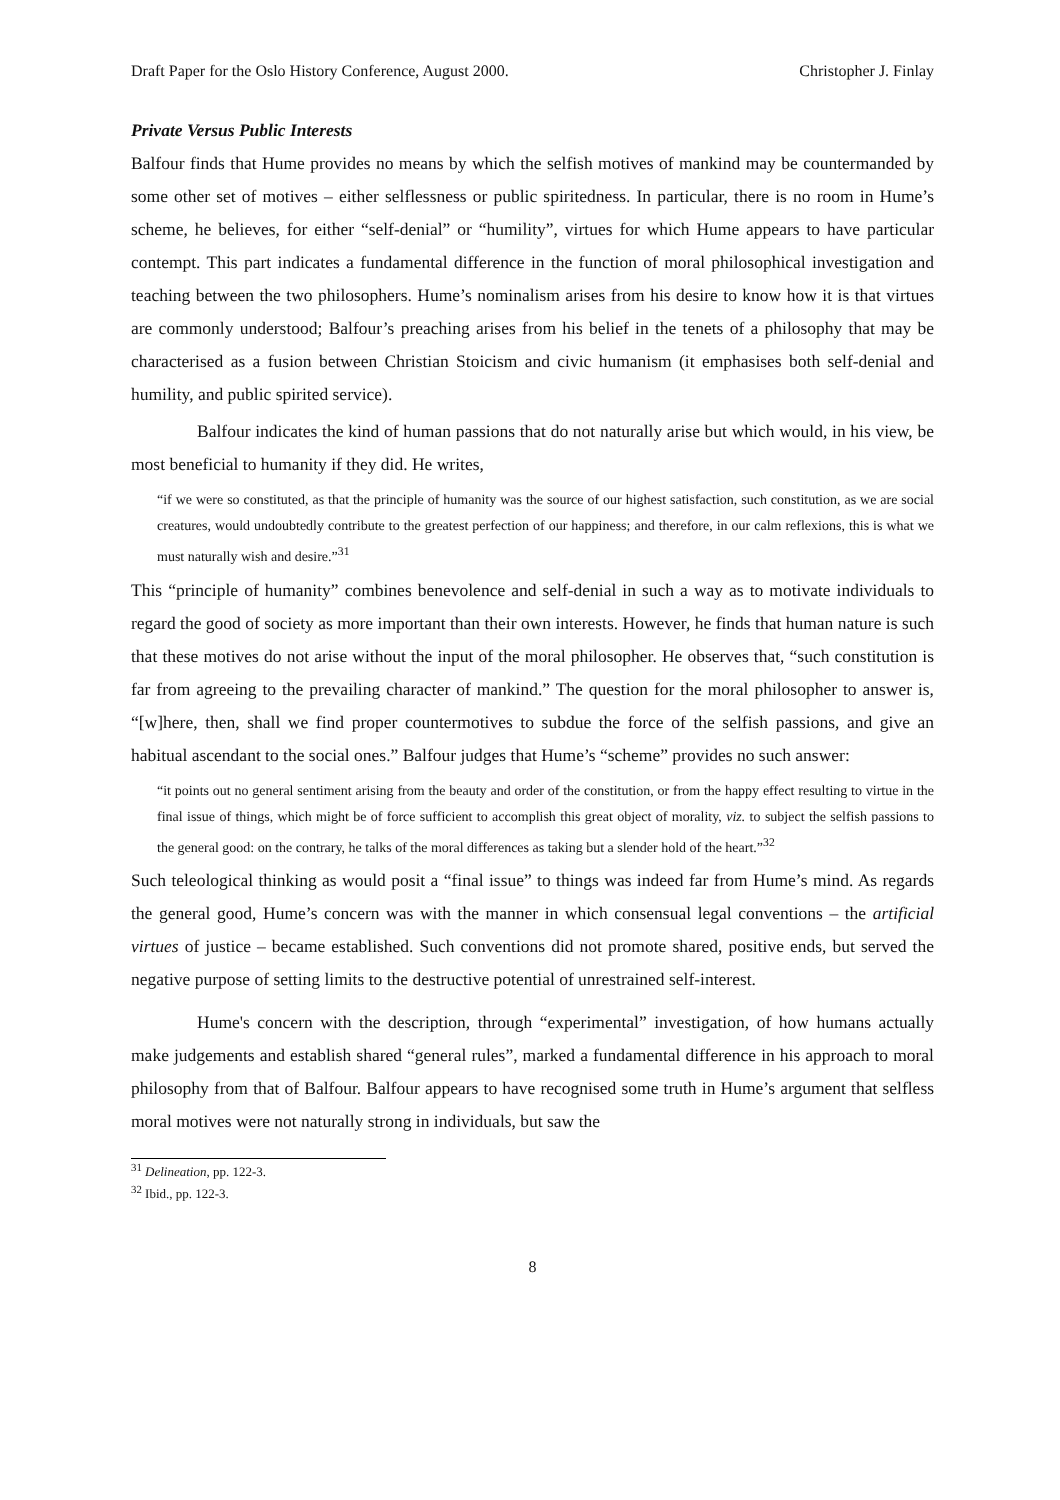Draft Paper for the Oslo History Conference, August 2000. Christopher J. Finlay
Private Versus Public Interests
Balfour finds that Hume provides no means by which the selfish motives of mankind may be countermanded by some other set of motives – either selflessness or public spiritedness. In particular, there is no room in Hume’s scheme, he believes, for either “self-denial” or “humility”, virtues for which Hume appears to have particular contempt. This part indicates a fundamental difference in the function of moral philosophical investigation and teaching between the two philosophers. Hume’s nominalism arises from his desire to know how it is that virtues are commonly understood; Balfour’s preaching arises from his belief in the tenets of a philosophy that may be characterised as a fusion between Christian Stoicism and civic humanism (it emphasises both self-denial and humility, and public spirited service).
Balfour indicates the kind of human passions that do not naturally arise but which would, in his view, be most beneficial to humanity if they did. He writes,
“if we were so constituted, as that the principle of humanity was the source of our highest satisfaction, such constitution, as we are social creatures, would undoubtedly contribute to the greatest perfection of our happiness; and therefore, in our calm reflexions, this is what we must naturally wish and desire.”<sup>31</sup>
This “principle of humanity” combines benevolence and self-denial in such a way as to motivate individuals to regard the good of society as more important than their own interests. However, he finds that human nature is such that these motives do not arise without the input of the moral philosopher. He observes that, “such constitution is far from agreeing to the prevailing character of mankind.” The question for the moral philosopher to answer is, “[w]here, then, shall we find proper countermotives to subdue the force of the selfish passions, and give an habitual ascendant to the social ones.” Balfour judges that Hume’s “scheme” provides no such answer:
“it points out no general sentiment arising from the beauty and order of the constitution, or from the happy effect resulting to virtue in the final issue of things, which might be of force sufficient to accomplish this great object of morality, viz. to subject the selfish passions to the general good: on the contrary, he talks of the moral differences as taking but a slender hold of the heart.”<sup>32</sup>
Such teleological thinking as would posit a “final issue” to things was indeed far from Hume’s mind. As regards the general good, Hume’s concern was with the manner in which consensual legal conventions – the artificial virtues of justice – became established. Such conventions did not promote shared, positive ends, but served the negative purpose of setting limits to the destructive potential of unrestrained self-interest.
Hume's concern with the description, through “experimental” investigation, of how humans actually make judgements and establish shared “general rules”, marked a fundamental difference in his approach to moral philosophy from that of Balfour. Balfour appears to have recognised some truth in Hume’s argument that selfless moral motives were not naturally strong in individuals, but saw the
<sup>31</sup> Delineation, pp. 122-3.
<sup>32</sup> Ibid., pp. 122-3.
8